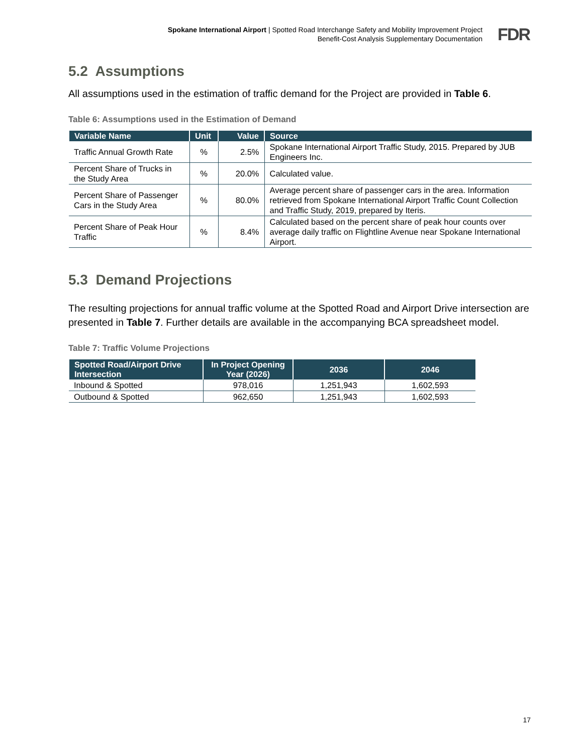Spokane International Airport | Spotted Road Interchange Safety and Mobility Improvement Project
Benefit-Cost Analysis Supplementary Documentation
FDR
5.2 Assumptions
All assumptions used in the estimation of traffic demand for the Project are provided in Table 6.
Table 6: Assumptions used in the Estimation of Demand
| Variable Name | Unit | Value | Source |
| --- | --- | --- | --- |
| Traffic Annual Growth Rate | % | 2.5% | Spokane International Airport Traffic Study, 2015. Prepared by JUB Engineers Inc. |
| Percent Share of Trucks in the Study Area | % | 20.0% | Calculated value. |
| Percent Share of Passenger Cars in the Study Area | % | 80.0% | Average percent share of passenger cars in the area. Information retrieved from Spokane International Airport Traffic Count Collection and Traffic Study, 2019, prepared by Iteris. |
| Percent Share of Peak Hour Traffic | % | 8.4% | Calculated based on the percent share of peak hour counts over average daily traffic on Flightline Avenue near Spokane International Airport. |
5.3 Demand Projections
The resulting projections for annual traffic volume at the Spotted Road and Airport Drive intersection are presented in Table 7. Further details are available in the accompanying BCA spreadsheet model.
Table 7: Traffic Volume Projections
| Spotted Road/Airport Drive Intersection | In Project Opening Year (2026) | 2036 | 2046 |
| --- | --- | --- | --- |
| Inbound & Spotted | 978,016 | 1,251,943 | 1,602,593 |
| Outbound & Spotted | 962,650 | 1,251,943 | 1,602,593 |
17